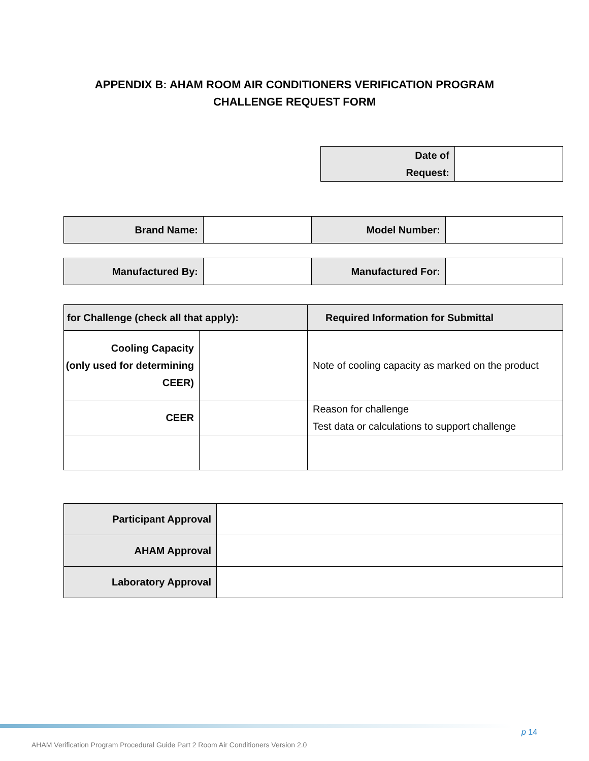APPENDIX B: AHAM ROOM AIR CONDITIONERS VERIFICATION PROGRAM
CHALLENGE REQUEST FORM
| Date of Request: | |
| Brand Name: | | Model Number: | |
| Manufactured By: | | Manufactured For: | |
| for Challenge (check all that apply): | | Required Information for Submittal |
| Cooling Capacity (only used for determining CEER) | | Note of cooling capacity as marked on the product |
| CEER | | Reason for challenge Test data or calculations to support challenge |
| Participant Approval | |
| AHAM Approval | |
| Laboratory Approval | |
p 14
AHAM Verification Program Procedural Guide Part 2 Room Air Conditioners Version 2.0